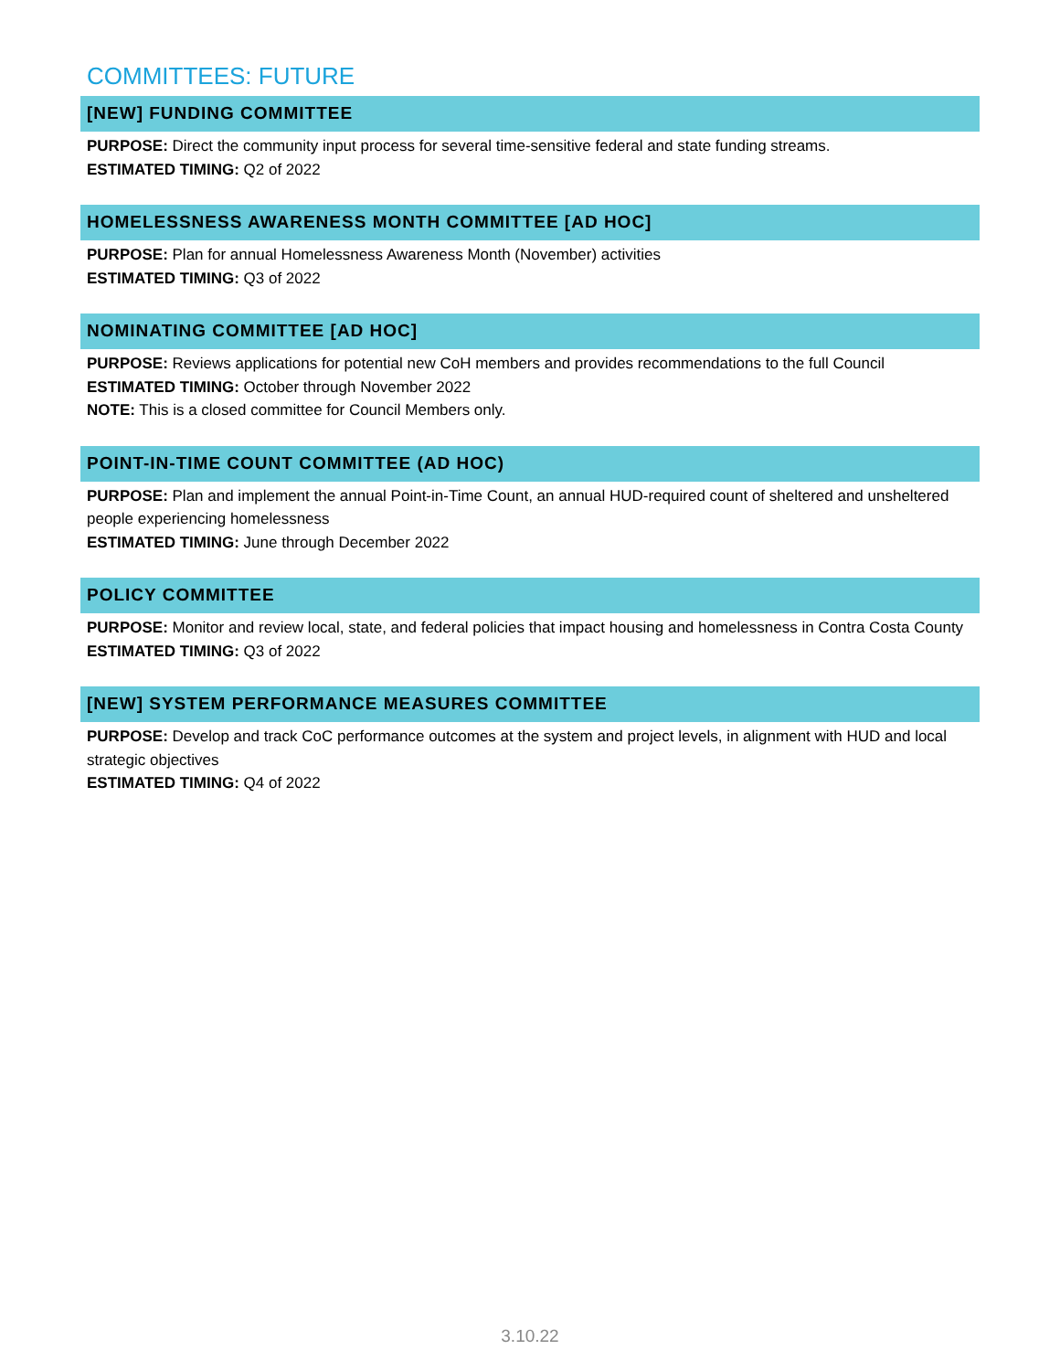COMMITTEES: FUTURE
[NEW] FUNDING COMMITTEE
PURPOSE: Direct the community input process for several time-sensitive federal and state funding streams.
ESTIMATED TIMING: Q2 of 2022
HOMELESSNESS AWARENESS MONTH COMMITTEE [AD HOC]
PURPOSE: Plan for annual Homelessness Awareness Month (November) activities
ESTIMATED TIMING: Q3 of 2022
NOMINATING COMMITTEE [AD HOC]
PURPOSE: Reviews applications for potential new CoH members and provides recommendations to the full Council
ESTIMATED TIMING: October through November 2022
NOTE: This is a closed committee for Council Members only.
POINT-IN-TIME COUNT COMMITTEE (AD HOC)
PURPOSE: Plan and implement the annual Point-in-Time Count, an annual HUD-required count of sheltered and unsheltered people experiencing homelessness
ESTIMATED TIMING: June through December 2022
POLICY COMMITTEE
PURPOSE: Monitor and review local, state, and federal policies that impact housing and homelessness in Contra Costa County
ESTIMATED TIMING: Q3 of 2022
[NEW] SYSTEM PERFORMANCE MEASURES COMMITTEE
PURPOSE: Develop and track CoC performance outcomes at the system and project levels, in alignment with HUD and local strategic objectives
ESTIMATED TIMING: Q4 of 2022
3.10.22